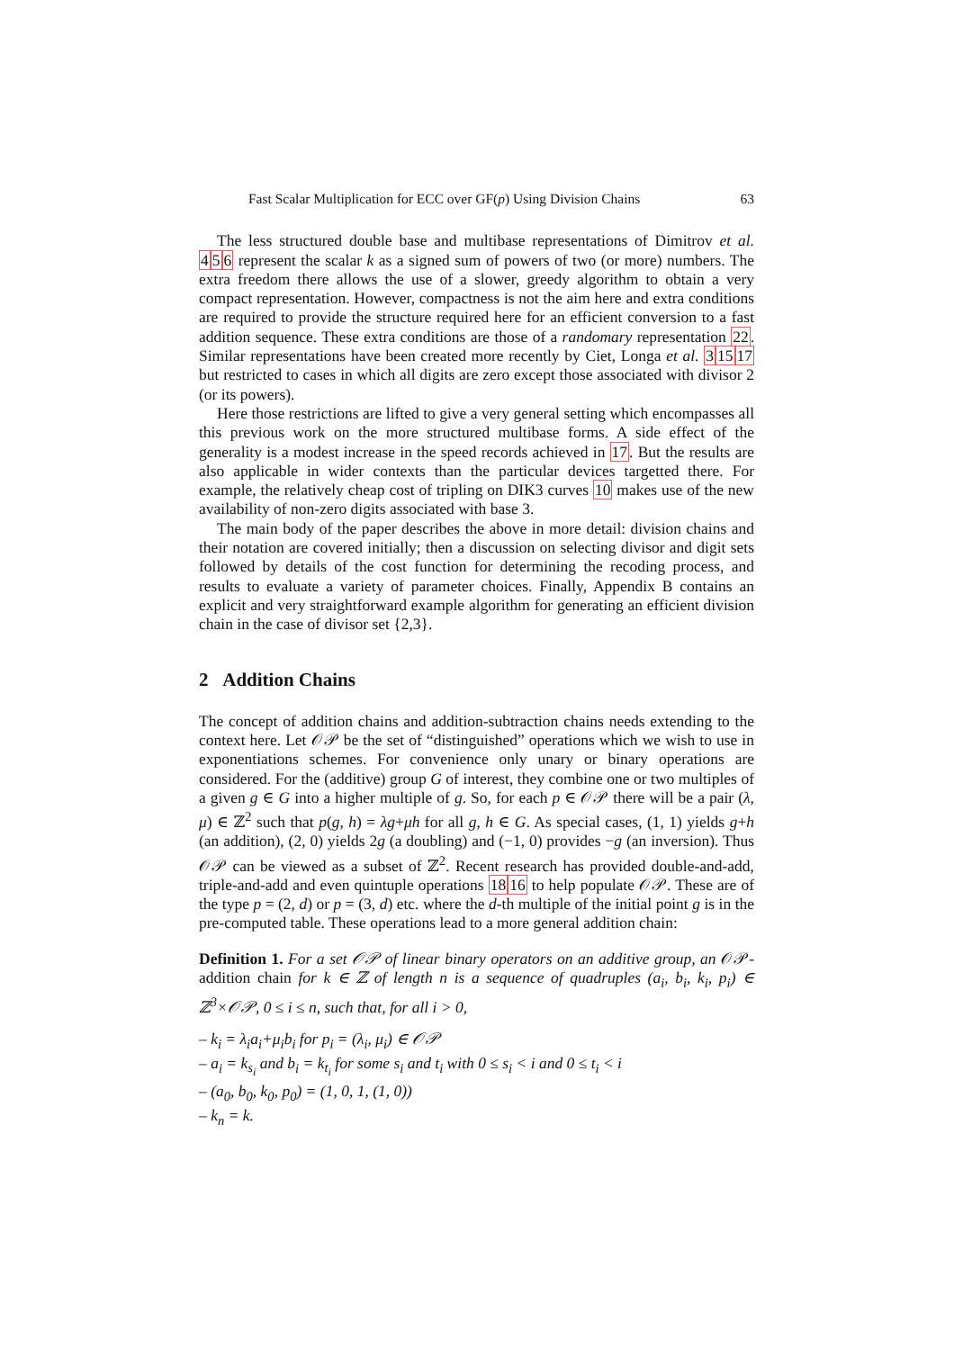Fast Scalar Multiplication for ECC over GF(p) Using Division Chains 63
The less structured double base and multibase representations of Dimitrov et al. 456 represent the scalar k as a signed sum of powers of two (or more) numbers. The extra freedom there allows the use of a slower, greedy algorithm to obtain a very compact representation. However, compactness is not the aim here and extra conditions are required to provide the structure required here for an efficient conversion to a fast addition sequence. These extra conditions are those of a randomary representation 22. Similar representations have been created more recently by Ciet, Longa et al. 31517 but restricted to cases in which all digits are zero except those associated with divisor 2 (or its powers).
Here those restrictions are lifted to give a very general setting which encompasses all this previous work on the more structured multibase forms. A side effect of the generality is a modest increase in the speed records achieved in 17. But the results are also applicable in wider contexts than the particular devices targetted there. For example, the relatively cheap cost of tripling on DIK3 curves 10 makes use of the new availability of non-zero digits associated with base 3.
The main body of the paper describes the above in more detail: division chains and their notation are covered initially; then a discussion on selecting divisor and digit sets followed by details of the cost function for determining the recoding process, and results to evaluate a variety of parameter choices. Finally, Appendix B contains an explicit and very straightforward example algorithm for generating an efficient division chain in the case of divisor set {2,3}.
2 Addition Chains
The concept of addition chains and addition-subtraction chains needs extending to the context here. Let 𝒪𝒫 be the set of “distinguished” operations which we wish to use in exponentiations schemes. For convenience only unary or binary operations are considered. For the (additive) group G of interest, they combine one or two multiples of a given g ∈ G into a higher multiple of g. So, for each p ∈ 𝒪𝒫 there will be a pair (λ, μ) ∈ ℤ<sup>2</sup> such that p(g, h) = λg+μh for all g, h ∈ G. As special cases, (1, 1) yields g+h (an addition), (2, 0) yields 2g (a doubling) and (−1, 0) provides −g (an inversion). Thus 𝒪𝒫 can be viewed as a subset of ℤ<sup>2</sup>. Recent research has provided double-and-add, triple-and-add and even quintuple operations 1816 to help populate 𝒪𝒫. These are of the type p = (2, d) or p = (3, d) etc. where the d-th multiple of the initial point g is in the pre-computed table. These operations lead to a more general addition chain:
Definition 1. For a set 𝒪𝒫 of linear binary operators on an additive group, an 𝒪𝒫-addition chain for k ∈ ℤ of length n is a sequence of quadruples (a<sub>i</sub>, b<sub>i</sub>, k<sub>i</sub>, p<sub>i</sub>) ∈ ℤ<sup>3</sup>×𝒪𝒫, 0 ≤ i ≤ n, such that, for all i > 0,
– k<sub>i</sub> = λ<sub>i</sub>a<sub>i</sub>+μ<sub>i</sub>b<sub>i</sub> for p<sub>i</sub> = (λ<sub>i</sub>, μ<sub>i</sub>) ∈ 𝒪𝒫
– a<sub>i</sub> = k<sub>s<sub>i</sub></sub> and b<sub>i</sub> = k<sub>t<sub>i</sub></sub> for some s<sub>i</sub> and t<sub>i</sub> with 0 ≤ s<sub>i</sub> < i and 0 ≤ t<sub>i</sub> < i
– (a<sub>0</sub>, b<sub>0</sub>, k<sub>0</sub>, p<sub>0</sub>) = (1, 0, 1, (1, 0))
– k<sub>n</sub> = k.